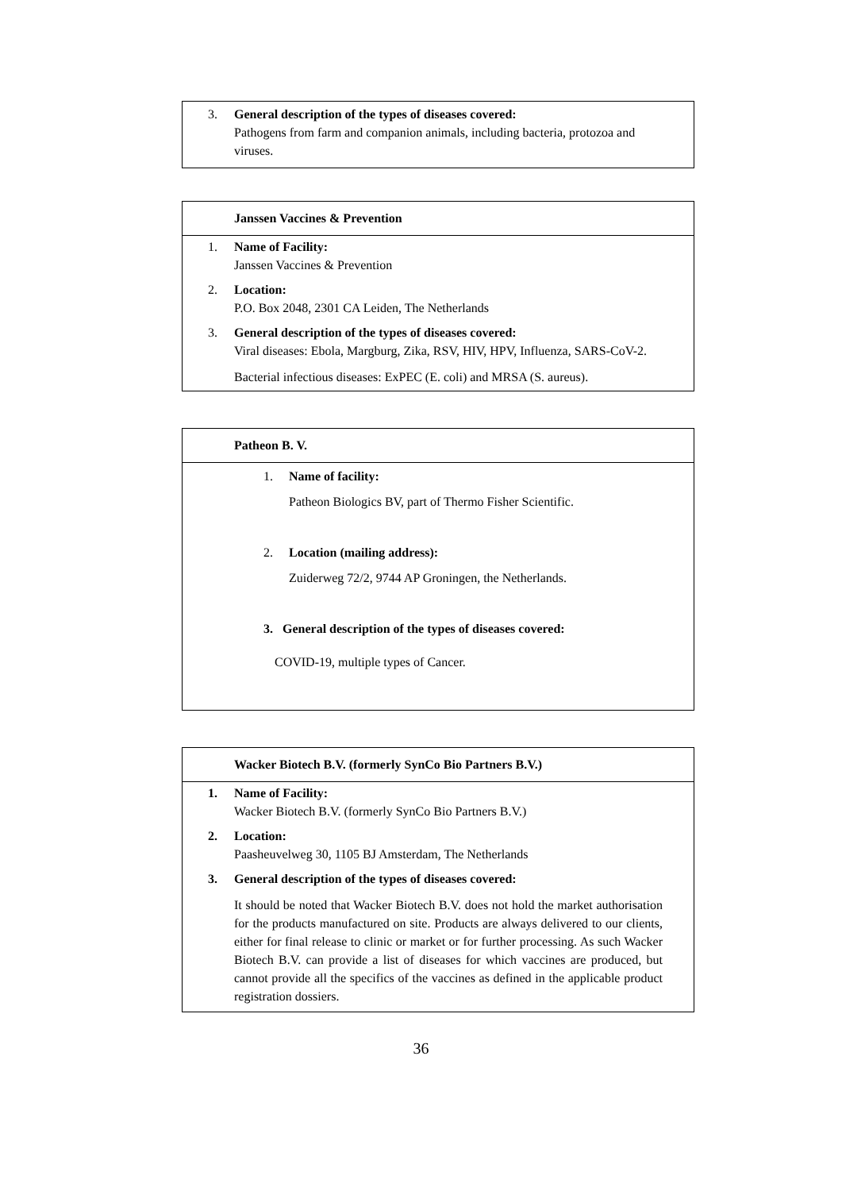3. General description of the types of diseases covered:
Pathogens from farm and companion animals, including bacteria, protozoa and viruses.
Janssen Vaccines & Prevention
1. Name of Facility:
Janssen Vaccines & Prevention
2. Location:
P.O. Box 2048, 2301 CA Leiden, The Netherlands
3. General description of the types of diseases covered:
Viral diseases: Ebola, Margburg, Zika, RSV, HIV, HPV, Influenza, SARS-CoV-2.
Bacterial infectious diseases: ExPEC (E. coli) and MRSA (S. aureus).
Patheon B. V.
1. Name of facility:
Patheon Biologics BV, part of Thermo Fisher Scientific.
2. Location (mailing address):
Zuiderweg 72/2, 9744 AP Groningen, the Netherlands.
3. General description of the types of diseases covered:
COVID-19, multiple types of Cancer.
Wacker Biotech B.V. (formerly SynCo Bio Partners B.V.)
1. Name of Facility:
Wacker Biotech B.V. (formerly SynCo Bio Partners B.V.)
2. Location:
Paasheuvelweg 30, 1105 BJ Amsterdam, The Netherlands
3. General description of the types of diseases covered:
It should be noted that Wacker Biotech B.V. does not hold the market authorisation for the products manufactured on site. Products are always delivered to our clients, either for final release to clinic or market or for further processing. As such Wacker Biotech B.V. can provide a list of diseases for which vaccines are produced, but cannot provide all the specifics of the vaccines as defined in the applicable product registration dossiers.
36